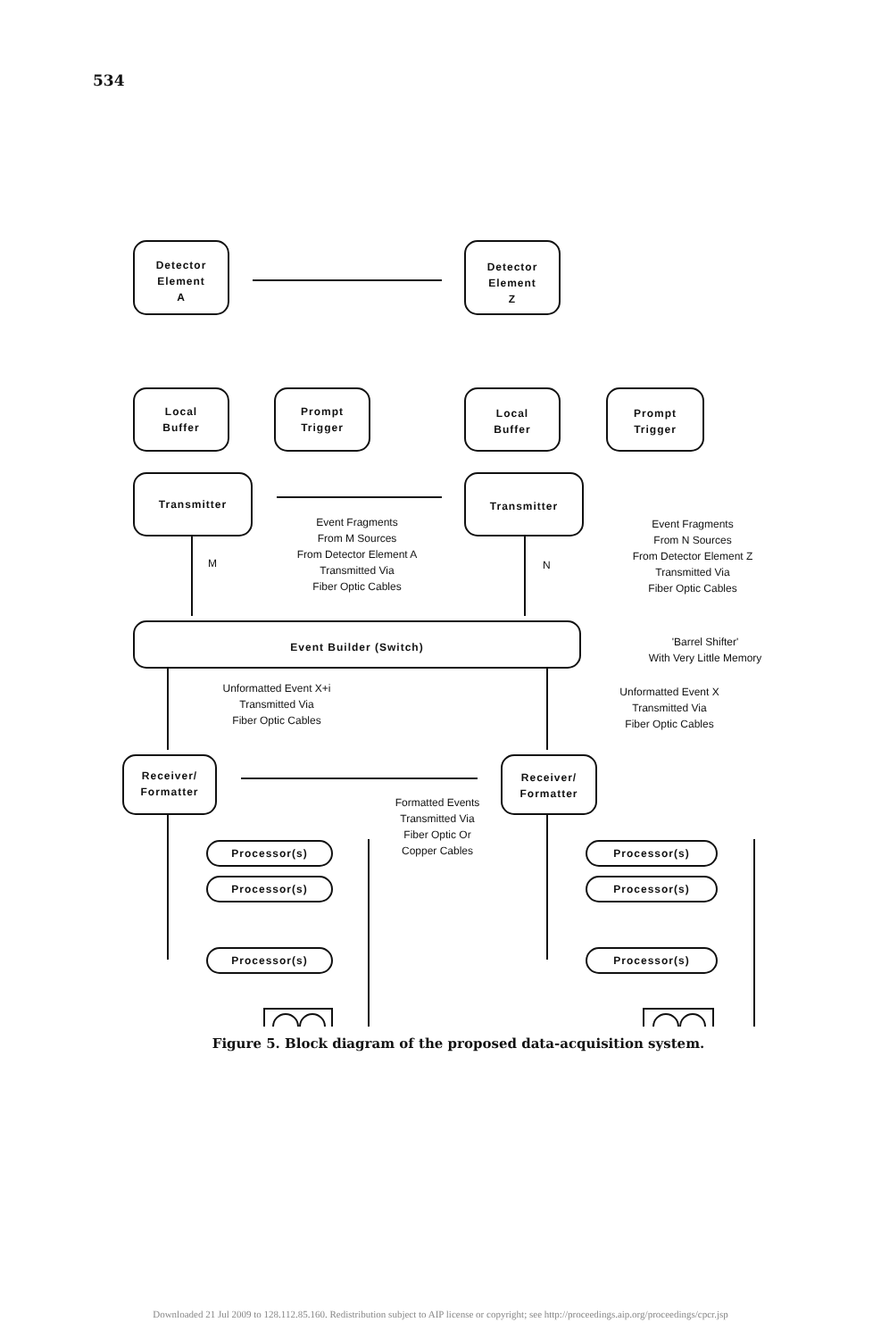534
Detector
Element
A
Detector
Element
Z
Local
Buffer
Prompt
Trigger
Local
Buffer
Prompt
Trigger
Transmitter Transmitter
Event Fragments
From M Sources
From Detector Element A
Transmitted Via
Fiber Optic Cables
M N
Event Fragments
From N Sources
From Detector Element Z
Transmitted Via
Fiber Optic Cables
Event Builder (Switch)
'Barrel Shifter'
With Very Little Memory
Unformatted Event X+i
Transmitted Via
Fiber Optic Cables
Unformatted Event X
Transmitted Via
Fiber Optic Cables
Receiver/
Formatter
Receiver/
Formatter
Formatted Events
Transmitted Via
Fiber Optic Or
Copper Cables
Processor(s)
Processor(s)
Processor(s)
Processor(s)
Processor(s)
Processor(s)
Figure 5. Block diagram of the proposed data-acquisition system.
Downloaded 21 Jul 2009 to 128.112.85.160. Redistribution subject to AIP license or copyright; see http://proceedings.aip.org/proceedings/cpcr.jsp